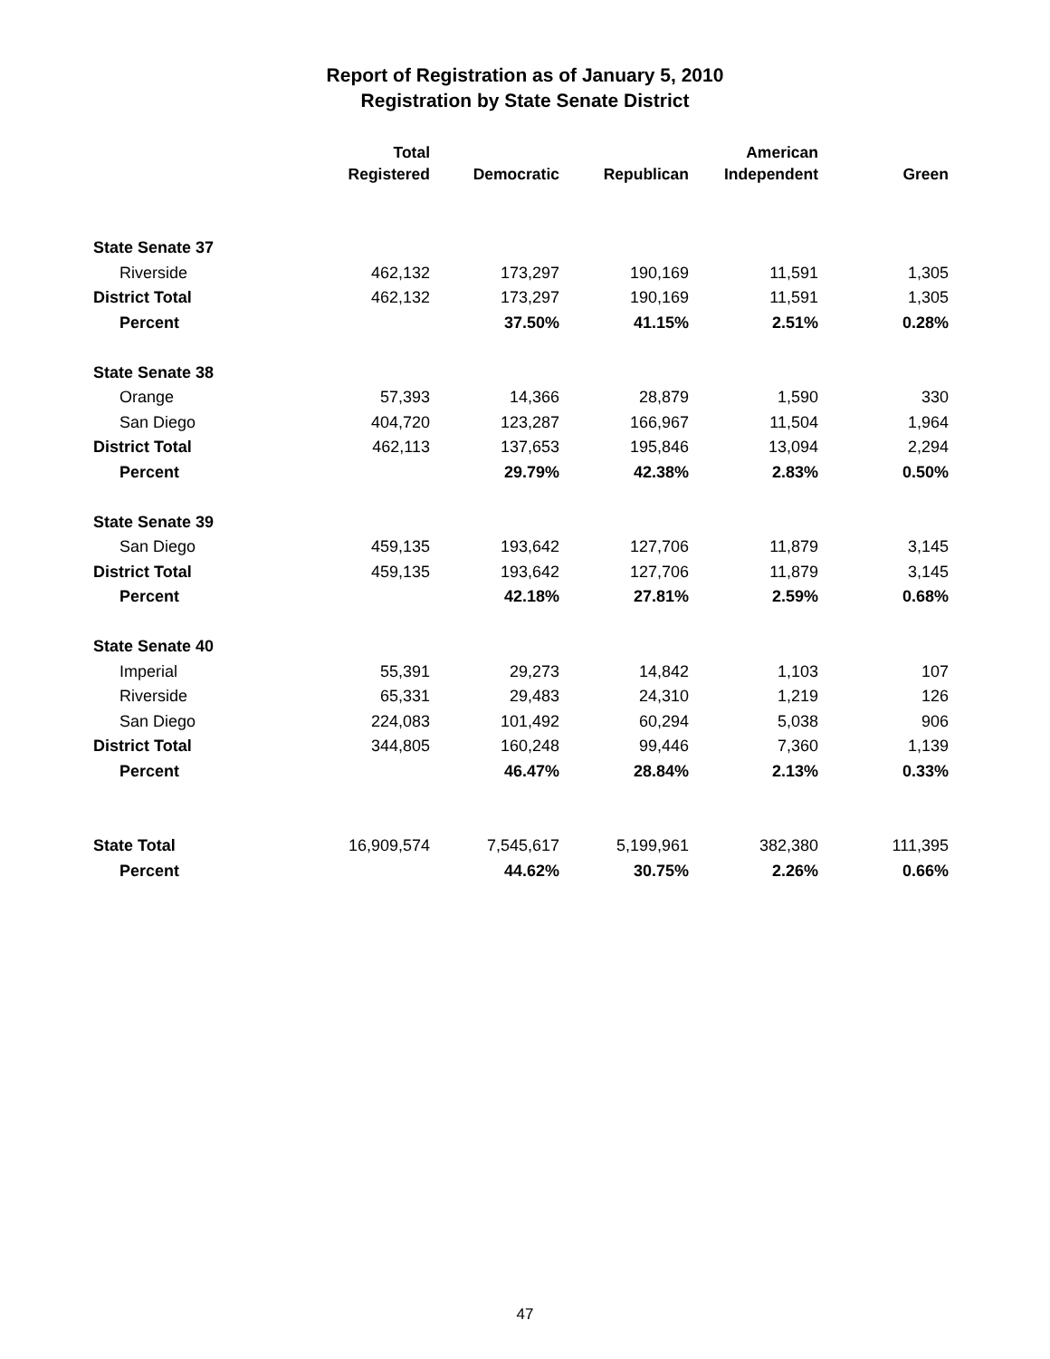Report of Registration as of January 5, 2010
Registration by State Senate District
| | Total | | | American | |
| --- | --- | --- | --- | --- | --- |
| | Registered | Democratic | Republican | Independent | Green |
| State Senate 37 | | | | | |
| Riverside | 462,132 | 173,297 | 190,169 | 11,591 | 1,305 |
| District Total | 462,132 | 173,297 | 190,169 | 11,591 | 1,305 |
| Percent | | 37.50% | 41.15% | 2.51% | 0.28% |
| State Senate 38 | | | | | |
| Orange | 57,393 | 14,366 | 28,879 | 1,590 | 330 |
| San Diego | 404,720 | 123,287 | 166,967 | 11,504 | 1,964 |
| District Total | 462,113 | 137,653 | 195,846 | 13,094 | 2,294 |
| Percent | | 29.79% | 42.38% | 2.83% | 0.50% |
| State Senate 39 | | | | | |
| San Diego | 459,135 | 193,642 | 127,706 | 11,879 | 3,145 |
| District Total | 459,135 | 193,642 | 127,706 | 11,879 | 3,145 |
| Percent | | 42.18% | 27.81% | 2.59% | 0.68% |
| State Senate 40 | | | | | |
| Imperial | 55,391 | 29,273 | 14,842 | 1,103 | 107 |
| Riverside | 65,331 | 29,483 | 24,310 | 1,219 | 126 |
| San Diego | 224,083 | 101,492 | 60,294 | 5,038 | 906 |
| District Total | 344,805 | 160,248 | 99,446 | 7,360 | 1,139 |
| Percent | | 46.47% | 28.84% | 2.13% | 0.33% |
| State Total | 16,909,574 | 7,545,617 | 5,199,961 | 382,380 | 111,395 |
| Percent | | 44.62% | 30.75% | 2.26% | 0.66% |
47